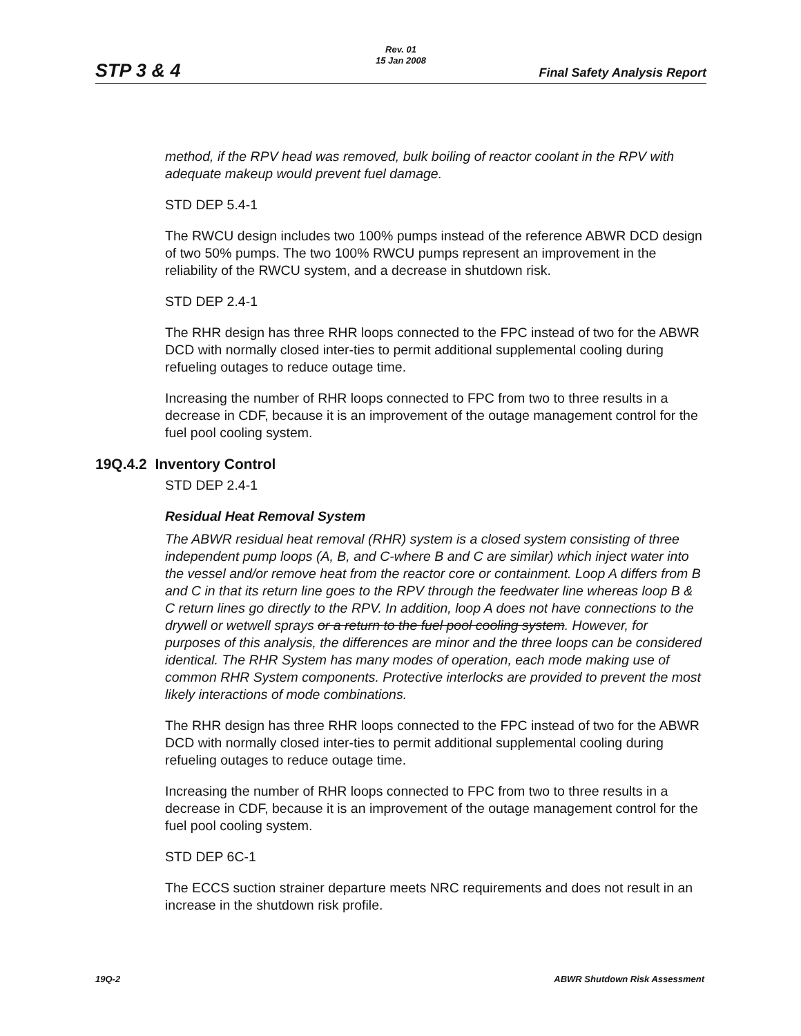Rev. 01
15 Jan 2008
STP 3 & 4 Final Safety Analysis Report
method, if the RPV head was removed, bulk boiling of reactor coolant in the RPV with adequate makeup would prevent fuel damage.
STD DEP 5.4-1
The RWCU design includes two 100% pumps instead of the reference ABWR DCD design of two 50% pumps. The two 100% RWCU pumps represent an improvement in the reliability of the RWCU system, and a decrease in shutdown risk.
STD DEP 2.4-1
The RHR design has three RHR loops connected to the FPC instead of two for the ABWR DCD with normally closed inter-ties to permit additional supplemental cooling during refueling outages to reduce outage time.
Increasing the number of RHR loops connected to FPC from two to three results in a decrease in CDF, because it is an improvement of the outage management control for the fuel pool cooling system.
19Q.4.2 Inventory Control
STD DEP 2.4-1
Residual Heat Removal System
The ABWR residual heat removal (RHR) system is a closed system consisting of three independent pump loops (A, B, and C-where B and C are similar) which inject water into the vessel and/or remove heat from the reactor core or containment. Loop A differs from B and C in that its return line goes to the RPV through the feedwater line whereas loop B & C return lines go directly to the RPV. In addition, loop A does not have connections to the drywell or wetwell sprays or a return to the fuel pool cooling system. However, for purposes of this analysis, the differences are minor and the three loops can be considered identical. The RHR System has many modes of operation, each mode making use of common RHR System components. Protective interlocks are provided to prevent the most likely interactions of mode combinations.
The RHR design has three RHR loops connected to the FPC instead of two for the ABWR DCD with normally closed inter-ties to permit additional supplemental cooling during refueling outages to reduce outage time.
Increasing the number of RHR loops connected to FPC from two to three results in a decrease in CDF, because it is an improvement of the outage management control for the fuel pool cooling system.
STD DEP 6C-1
The ECCS suction strainer departure meets NRC requirements and does not result in an increase in the shutdown risk profile.
19Q-2 ABWR Shutdown Risk Assessment